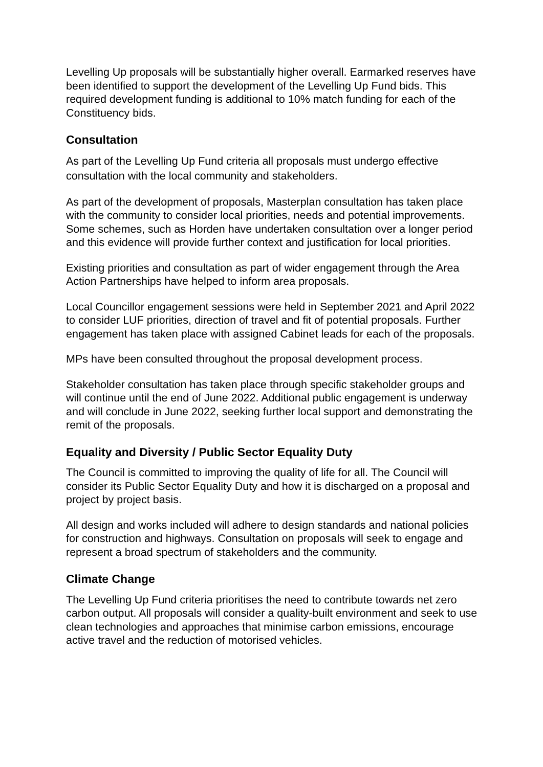Levelling Up proposals will be substantially higher overall. Earmarked reserves have been identified to support the development of the Levelling Up Fund bids. This required development funding is additional to 10% match funding for each of the Constituency bids.
Consultation
As part of the Levelling Up Fund criteria all proposals must undergo effective consultation with the local community and stakeholders.
As part of the development of proposals, Masterplan consultation has taken place with the community to consider local priorities, needs and potential improvements. Some schemes, such as Horden have undertaken consultation over a longer period and this evidence will provide further context and justification for local priorities.
Existing priorities and consultation as part of wider engagement through the Area Action Partnerships have helped to inform area proposals.
Local Councillor engagement sessions were held in September 2021 and April 2022 to consider LUF priorities, direction of travel and fit of potential proposals. Further engagement has taken place with assigned Cabinet leads for each of the proposals.
MPs have been consulted throughout the proposal development process.
Stakeholder consultation has taken place through specific stakeholder groups and will continue until the end of June 2022. Additional public engagement is underway and will conclude in June 2022, seeking further local support and demonstrating the remit of the proposals.
Equality and Diversity / Public Sector Equality Duty
The Council is committed to improving the quality of life for all. The Council will consider its Public Sector Equality Duty and how it is discharged on a proposal and project by project basis.
All design and works included will adhere to design standards and national policies for construction and highways. Consultation on proposals will seek to engage and represent a broad spectrum of stakeholders and the community.
Climate Change
The Levelling Up Fund criteria prioritises the need to contribute towards net zero carbon output. All proposals will consider a quality-built environment and seek to use clean technologies and approaches that minimise carbon emissions, encourage active travel and the reduction of motorised vehicles.